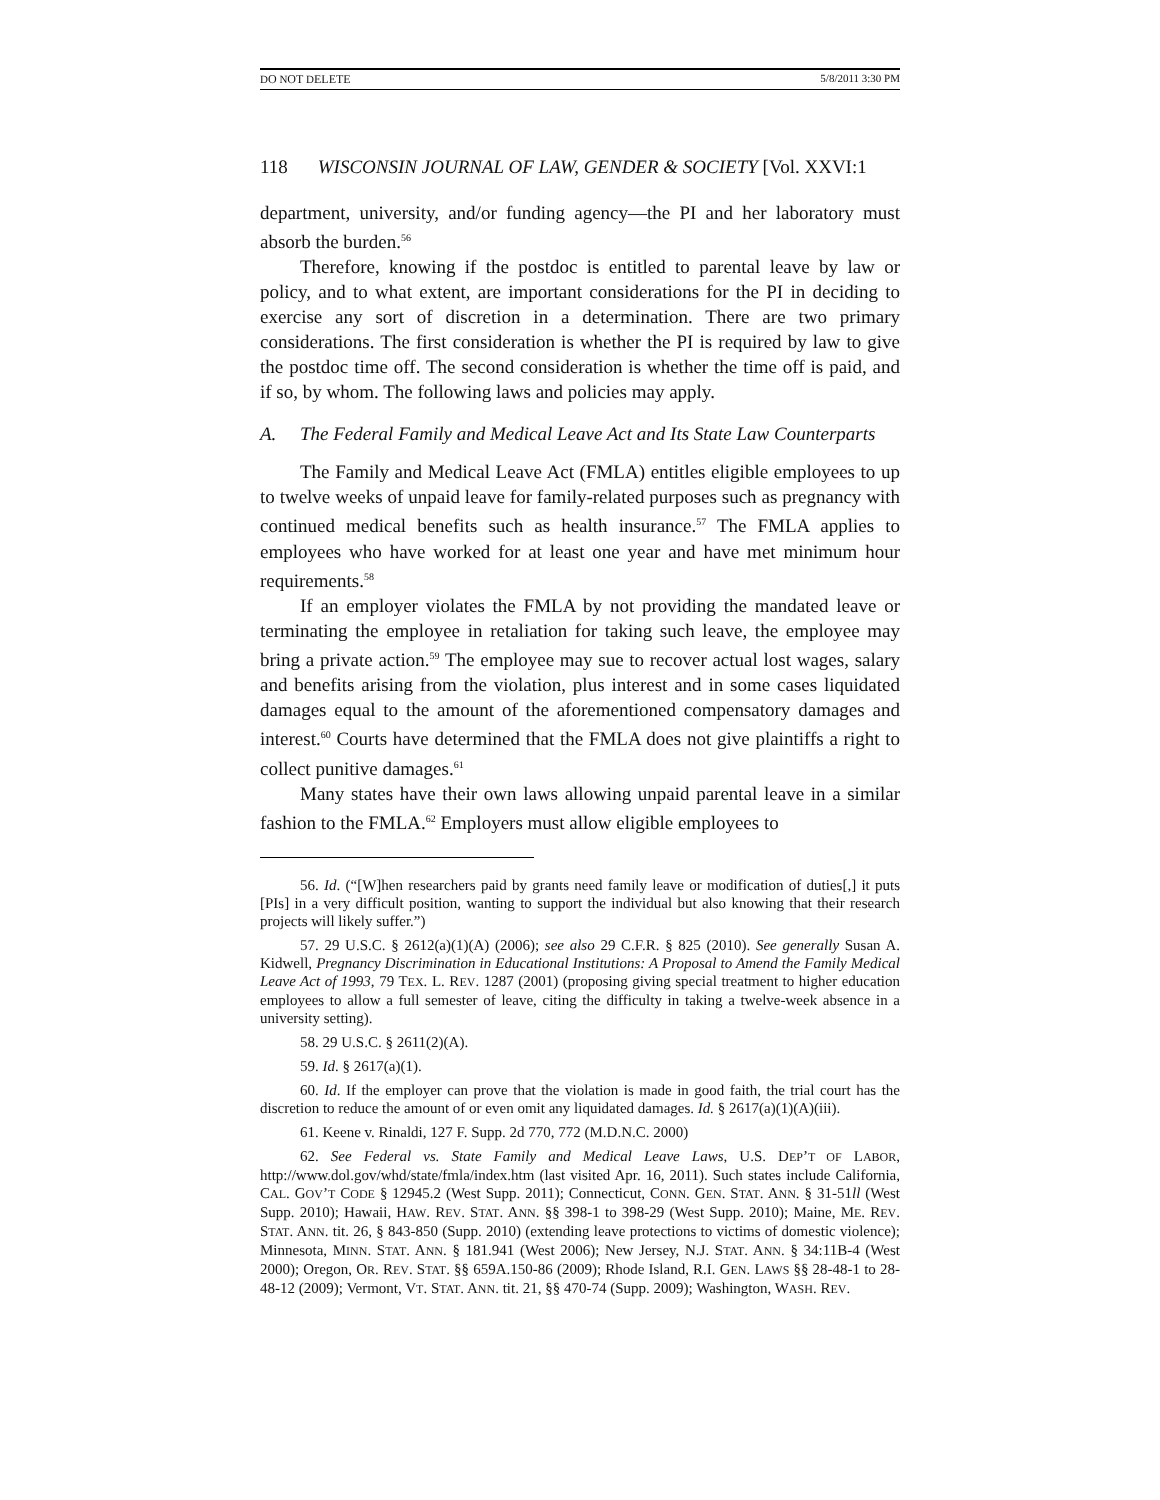DO NOT DELETE 5/8/2011 3:30 PM
118 WISCONSIN JOURNAL OF LAW, GENDER & SOCIETY [Vol. XXVI:1
department, university, and/or funding agency—the PI and her laboratory must absorb the burden.<sup>56</sup>
Therefore, knowing if the postdoc is entitled to parental leave by law or policy, and to what extent, are important considerations for the PI in deciding to exercise any sort of discretion in a determination. There are two primary considerations. The first consideration is whether the PI is required by law to give the postdoc time off. The second consideration is whether the time off is paid, and if so, by whom. The following laws and policies may apply.
A. The Federal Family and Medical Leave Act and Its State Law Counterparts
The Family and Medical Leave Act (FMLA) entitles eligible employees to up to twelve weeks of unpaid leave for family-related purposes such as pregnancy with continued medical benefits such as health insurance.<sup>57</sup> The FMLA applies to employees who have worked for at least one year and have met minimum hour requirements.<sup>58</sup>
If an employer violates the FMLA by not providing the mandated leave or terminating the employee in retaliation for taking such leave, the employee may bring a private action.<sup>59</sup> The employee may sue to recover actual lost wages, salary and benefits arising from the violation, plus interest and in some cases liquidated damages equal to the amount of the aforementioned compensatory damages and interest.<sup>60</sup> Courts have determined that the FMLA does not give plaintiffs a right to collect punitive damages.<sup>61</sup>
Many states have their own laws allowing unpaid parental leave in a similar fashion to the FMLA.<sup>62</sup> Employers must allow eligible employees to
56. Id. (“[W]hen researchers paid by grants need family leave or modification of duties[,] it puts [PIs] in a very difficult position, wanting to support the individual but also knowing that their research projects will likely suffer.”)
57. 29 U.S.C. § 2612(a)(1)(A) (2006); see also 29 C.F.R. § 825 (2010). See generally Susan A. Kidwell, Pregnancy Discrimination in Educational Institutions: A Proposal to Amend the Family Medical Leave Act of 1993, 79 TEX. L. REV. 1287 (2001) (proposing giving special treatment to higher education employees to allow a full semester of leave, citing the difficulty in taking a twelve-week absence in a university setting).
58. 29 U.S.C. § 2611(2)(A).
59. Id. § 2617(a)(1).
60. Id. If the employer can prove that the violation is made in good faith, the trial court has the discretion to reduce the amount of or even omit any liquidated damages. Id. § 2617(a)(1)(A)(iii).
61. Keene v. Rinaldi, 127 F. Supp. 2d 770, 772 (M.D.N.C. 2000)
62. See Federal vs. State Family and Medical Leave Laws, U.S. DEP’T OF LABOR, http://www.dol.gov/whd/state/fmla/index.htm (last visited Apr. 16, 2011). Such states include California, CAL. GOV’T CODE § 12945.2 (West Supp. 2011); Connecticut, CONN. GEN. STAT. ANN. § 31-51ll (West Supp. 2010); Hawaii, HAW. REV. STAT. ANN. §§ 398-1 to 398-29 (West Supp. 2010); Maine, ME. REV. STAT. ANN. tit. 26, § 843-850 (Supp. 2010) (extending leave protections to victims of domestic violence); Minnesota, MINN. STAT. ANN. § 181.941 (West 2006); New Jersey, N.J. STAT. ANN. § 34:11B-4 (West 2000); Oregon, OR. REV. STAT. §§ 659A.150-86 (2009); Rhode Island, R.I. GEN. LAWS §§ 28-48-1 to 28-48-12 (2009); Vermont, VT. STAT. ANN. tit. 21, §§ 470-74 (Supp. 2009); Washington, WASH. REV.